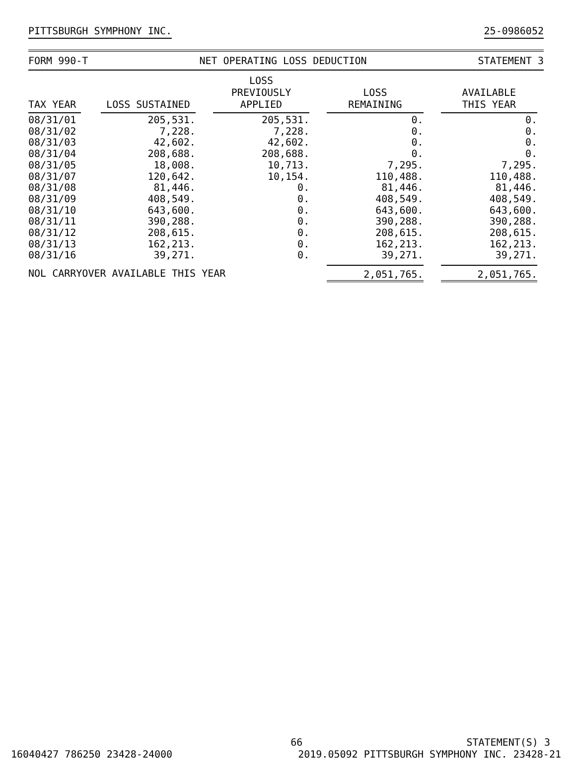PITTSBURGH SYMPHONY INC. 25-0986052
FORM 990-T NET OPERATING LOSS DEDUCTION STATEMENT 3
| TAX YEAR | LOSS SUSTAINED | LOSS PREVIOUSLY APPLIED | LOSS REMAINING | AVAILABLE THIS YEAR |
| --- | --- | --- | --- | --- |
| 08/31/01 | 205,531. | 205,531. | 0. | 0. |
| 08/31/02 | 7,228. | 7,228. | 0. | 0. |
| 08/31/03 | 42,602. | 42,602. | 0. | 0. |
| 08/31/04 | 208,688. | 208,688. | 0. | 0. |
| 08/31/05 | 18,008. | 10,713. | 7,295. | 7,295. |
| 08/31/07 | 120,642. | 10,154. | 110,488. | 110,488. |
| 08/31/08 | 81,446. | 0. | 81,446. | 81,446. |
| 08/31/09 | 408,549. | 0. | 408,549. | 408,549. |
| 08/31/10 | 643,600. | 0. | 643,600. | 643,600. |
| 08/31/11 | 390,288. | 0. | 390,288. | 390,288. |
| 08/31/12 | 208,615. | 0. | 208,615. | 208,615. |
| 08/31/13 | 162,213. | 0. | 162,213. | 162,213. |
| 08/31/16 | 39,271. | 0. | 39,271. | 39,271. |
| NOL CARRYOVER AVAILABLE THIS YEAR | | | 2,051,765. | 2,051,765. |
66 STATEMENT(S) 3
16040427 786250 23428-24000 2019.05092 PITTSBURGH SYMPHONY INC. 23428-21